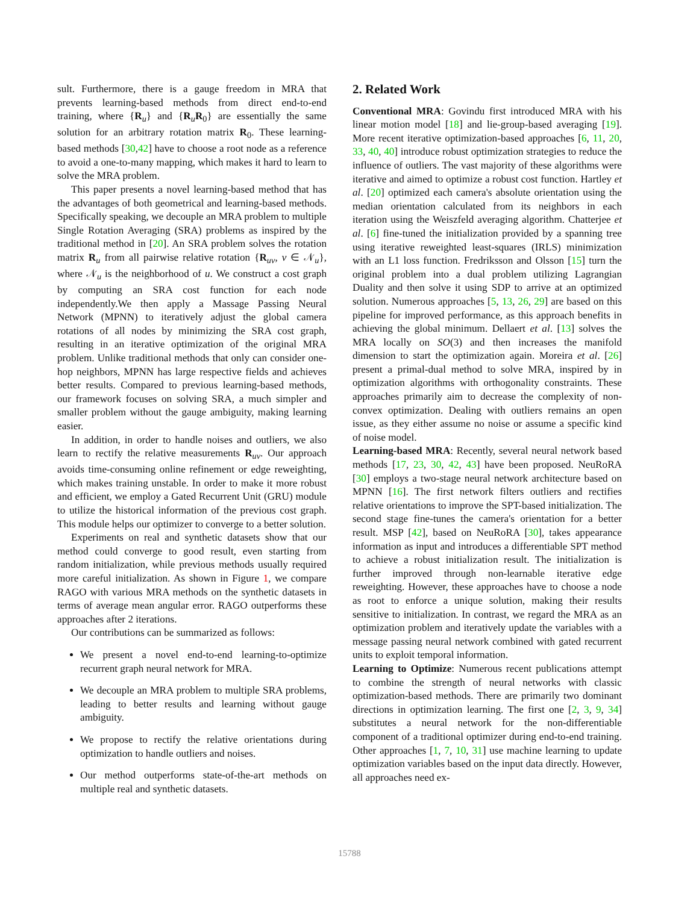sult. Furthermore, there is a gauge freedom in MRA that prevents learning-based methods from direct end-to-end training, where {R<sub>u</sub>} and {R<sub>u</sub>R<sub>0</sub>} are essentially the same solution for an arbitrary rotation matrix R<sub>0</sub>. These learning-based methods [30,42] have to choose a root node as a reference to avoid a one-to-many mapping, which makes it hard to learn to solve the MRA problem.
This paper presents a novel learning-based method that has the advantages of both geometrical and learning-based methods. Specifically speaking, we decouple an MRA problem to multiple Single Rotation Averaging (SRA) problems as inspired by the traditional method in [20]. An SRA problem solves the rotation matrix R<sub>u</sub> from all pairwise relative rotation {R<sub>uv</sub>, v ∈ 𝒩<sub>u</sub>}, where 𝒩<sub>u</sub> is the neighborhood of u. We construct a cost graph by computing an SRA cost function for each node independently.We then apply a Massage Passing Neural Network (MPNN) to iteratively adjust the global camera rotations of all nodes by minimizing the SRA cost graph, resulting in an iterative optimization of the original MRA problem. Unlike traditional methods that only can consider one-hop neighbors, MPNN has large respective fields and achieves better results. Compared to previous learning-based methods, our framework focuses on solving SRA, a much simpler and smaller problem without the gauge ambiguity, making learning easier.
In addition, in order to handle noises and outliers, we also learn to rectify the relative measurements R<sub>uv</sub>. Our approach avoids time-consuming online refinement or edge reweighting, which makes training unstable. In order to make it more robust and efficient, we employ a Gated Recurrent Unit (GRU) module to utilize the historical information of the previous cost graph. This module helps our optimizer to converge to a better solution.
Experiments on real and synthetic datasets show that our method could converge to good result, even starting from random initialization, while previous methods usually required more careful initialization. As shown in Figure 1, we compare RAGO with various MRA methods on the synthetic datasets in terms of average mean angular error. RAGO outperforms these approaches after 2 iterations.
Our contributions can be summarized as follows:
We present a novel end-to-end learning-to-optimize recurrent graph neural network for MRA.
We decouple an MRA problem to multiple SRA problems, leading to better results and learning without gauge ambiguity.
We propose to rectify the relative orientations during optimization to handle outliers and noises.
Our method outperforms state-of-the-art methods on multiple real and synthetic datasets.
2. Related Work
Conventional MRA: Govindu first introduced MRA with his linear motion model [18] and lie-group-based averaging [19]. More recent iterative optimization-based approaches [6, 11, 20, 33, 40, 40] introduce robust optimization strategies to reduce the influence of outliers. The vast majority of these algorithms were iterative and aimed to optimize a robust cost function. Hartley et al. [20] optimized each camera's absolute orientation using the median orientation calculated from its neighbors in each iteration using the Weiszfeld averaging algorithm. Chatterjee et al. [6] fine-tuned the initialization provided by a spanning tree using iterative reweighted least-squares (IRLS) minimization with an L1 loss function. Fredriksson and Olsson [15] turn the original problem into a dual problem utilizing Lagrangian Duality and then solve it using SDP to arrive at an optimized solution. Numerous approaches [5, 13, 26, 29] are based on this pipeline for improved performance, as this approach benefits in achieving the global minimum. Dellaert et al. [13] solves the MRA locally on SO(3) and then increases the manifold dimension to start the optimization again. Moreira et al. [26] present a primal-dual method to solve MRA, inspired by in optimization algorithms with orthogonality constraints. These approaches primarily aim to decrease the complexity of non-convex optimization. Dealing with outliers remains an open issue, as they either assume no noise or assume a specific kind of noise model.
Learning-based MRA: Recently, several neural network based methods [17, 23, 30, 42, 43] have been proposed. NeuRoRA [30] employs a two-stage neural network architecture based on MPNN [16]. The first network filters outliers and rectifies relative orientations to improve the SPT-based initialization. The second stage fine-tunes the camera's orientation for a better result. MSP [42], based on NeuRoRA [30], takes appearance information as input and introduces a differentiable SPT method to achieve a robust initialization result. The initialization is further improved through non-learnable iterative edge reweighting. However, these approaches have to choose a node as root to enforce a unique solution, making their results sensitive to initialization. In contrast, we regard the MRA as an optimization problem and iteratively update the variables with a message passing neural network combined with gated recurrent units to exploit temporal information.
Learning to Optimize: Numerous recent publications attempt to combine the strength of neural networks with classic optimization-based methods. There are primarily two dominant directions in optimization learning. The first one [2, 3, 9, 34] substitutes a neural network for the non-differentiable component of a traditional optimizer during end-to-end training. Other approaches [1, 7, 10, 31] use machine learning to update optimization variables based on the input data directly. However, all approaches need ex-
15788